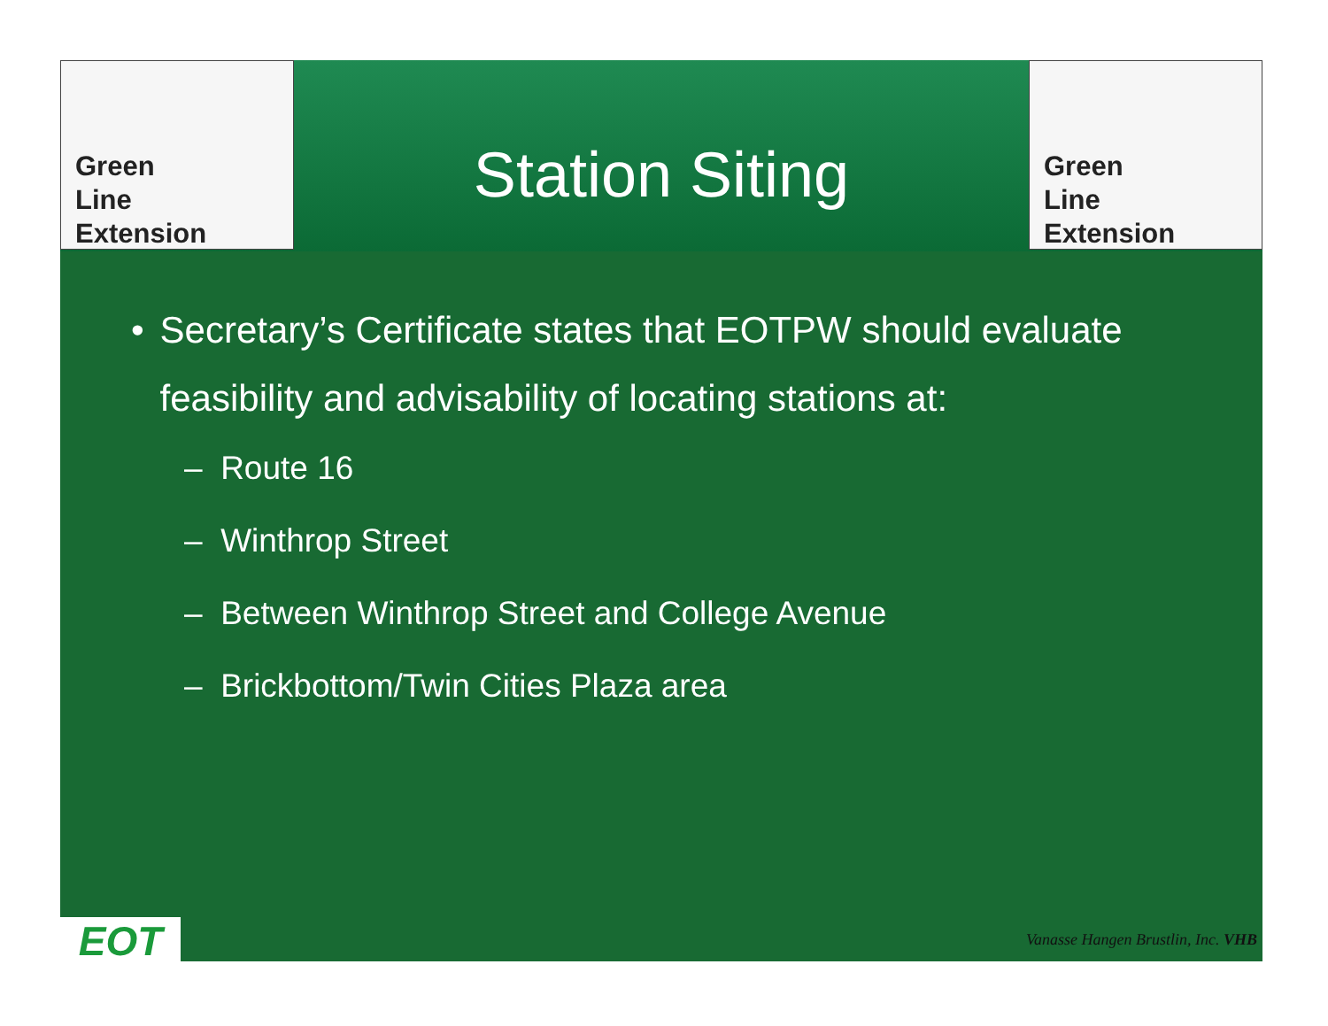Green
Line
Extension
Station Siting
Green
Line
Extension
• Secretary’s Certificate states that EOTPW should evaluate feasibility and advisability of locating stations at:
– Route 16
– Winthrop Street
– Between Winthrop Street and College Avenue
– Brickbottom/Twin Cities Plaza area
EOT
Vanasse Hangen Brustlin, Inc. VHB